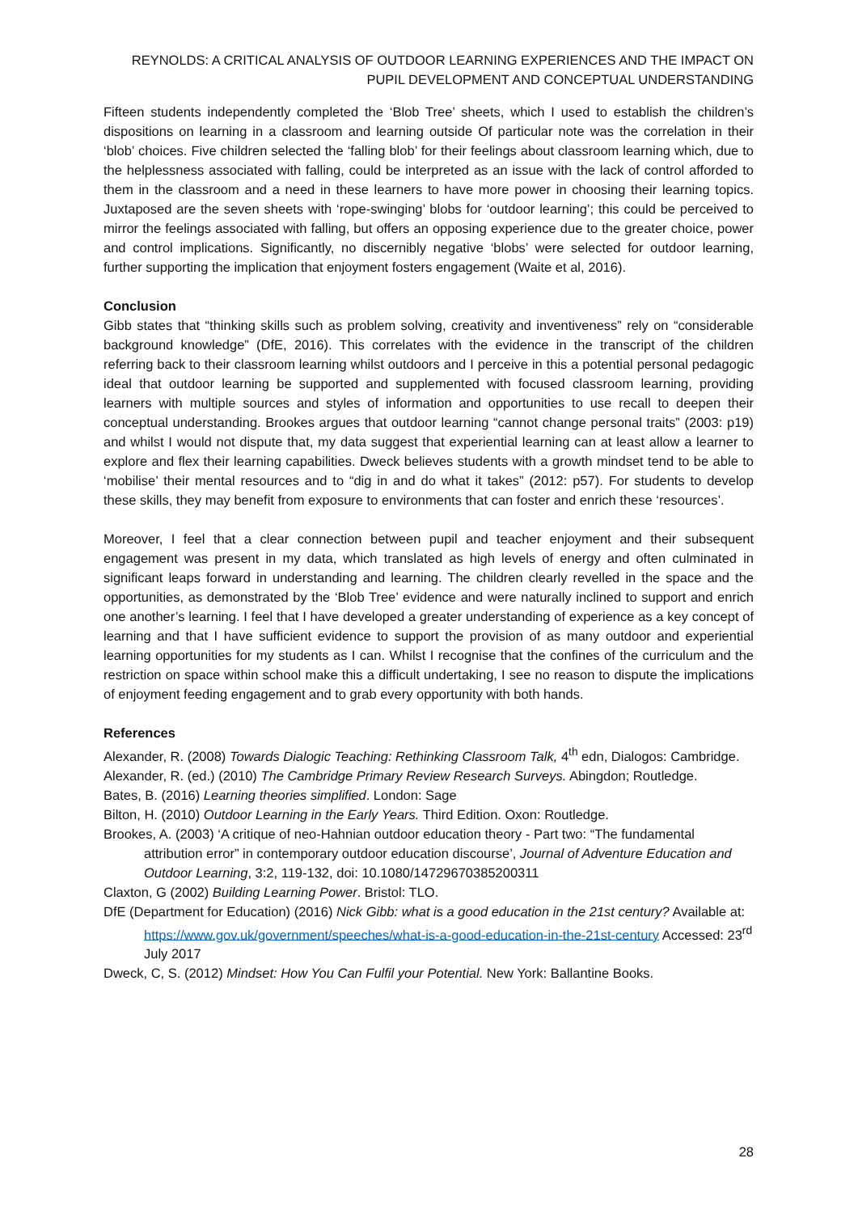REYNOLDS: A CRITICAL ANALYSIS OF OUTDOOR LEARNING EXPERIENCES AND THE IMPACT ON PUPIL DEVELOPMENT AND CONCEPTUAL UNDERSTANDING
Fifteen students independently completed the ‘Blob Tree’ sheets, which I used to establish the children’s dispositions on learning in a classroom and learning outside Of particular note was the correlation in their ‘blob’ choices. Five children selected the ‘falling blob’ for their feelings about classroom learning which, due to the helplessness associated with falling, could be interpreted as an issue with the lack of control afforded to them in the classroom and a need in these learners to have more power in choosing their learning topics. Juxtaposed are the seven sheets with ‘rope-swinging’ blobs for ‘outdoor learning’; this could be perceived to mirror the feelings associated with falling, but offers an opposing experience due to the greater choice, power and control implications. Significantly, no discernibly negative ‘blobs’ were selected for outdoor learning, further supporting the implication that enjoyment fosters engagement (Waite et al, 2016).
Conclusion
Gibb states that “thinking skills such as problem solving, creativity and inventiveness” rely on “considerable background knowledge” (DfE, 2016). This correlates with the evidence in the transcript of the children referring back to their classroom learning whilst outdoors and I perceive in this a potential personal pedagogic ideal that outdoor learning be supported and supplemented with focused classroom learning, providing learners with multiple sources and styles of information and opportunities to use recall to deepen their conceptual understanding. Brookes argues that outdoor learning “cannot change personal traits” (2003: p19) and whilst I would not dispute that, my data suggest that experiential learning can at least allow a learner to explore and flex their learning capabilities. Dweck believes students with a growth mindset tend to be able to ‘mobilise’ their mental resources and to “dig in and do what it takes” (2012: p57). For students to develop these skills, they may benefit from exposure to environments that can foster and enrich these ‘resources’.
Moreover, I feel that a clear connection between pupil and teacher enjoyment and their subsequent engagement was present in my data, which translated as high levels of energy and often culminated in significant leaps forward in understanding and learning. The children clearly revelled in the space and the opportunities, as demonstrated by the ‘Blob Tree’ evidence and were naturally inclined to support and enrich one another’s learning. I feel that I have developed a greater understanding of experience as a key concept of learning and that I have sufficient evidence to support the provision of as many outdoor and experiential learning opportunities for my students as I can. Whilst I recognise that the confines of the curriculum and the restriction on space within school make this a difficult undertaking, I see no reason to dispute the implications of enjoyment feeding engagement and to grab every opportunity with both hands.
References
Alexander, R. (2008) Towards Dialogic Teaching: Rethinking Classroom Talk, 4<sup>th</sup> edn, Dialogos: Cambridge.
Alexander, R. (ed.) (2010) The Cambridge Primary Review Research Surveys. Abingdon; Routledge.
Bates, B. (2016) Learning theories simplified. London: Sage
Bilton, H. (2010) Outdoor Learning in the Early Years. Third Edition. Oxon: Routledge.
Brookes, A. (2003) ‘A critique of neo-Hahnian outdoor education theory - Part two: “The fundamental attribution error” in contemporary outdoor education discourse’, Journal of Adventure Education and Outdoor Learning, 3:2, 119-132, doi: 10.1080/14729670385200311
Claxton, G (2002) Building Learning Power. Bristol: TLO.
DfE (Department for Education) (2016) Nick Gibb: what is a good education in the 21st century? Available at: https://www.gov.uk/government/speeches/what-is-a-good-education-in-the-21st-century Accessed: 23<sup>rd</sup> July 2017
Dweck, C, S. (2012) Mindset: How You Can Fulfil your Potential. New York: Ballantine Books.
28